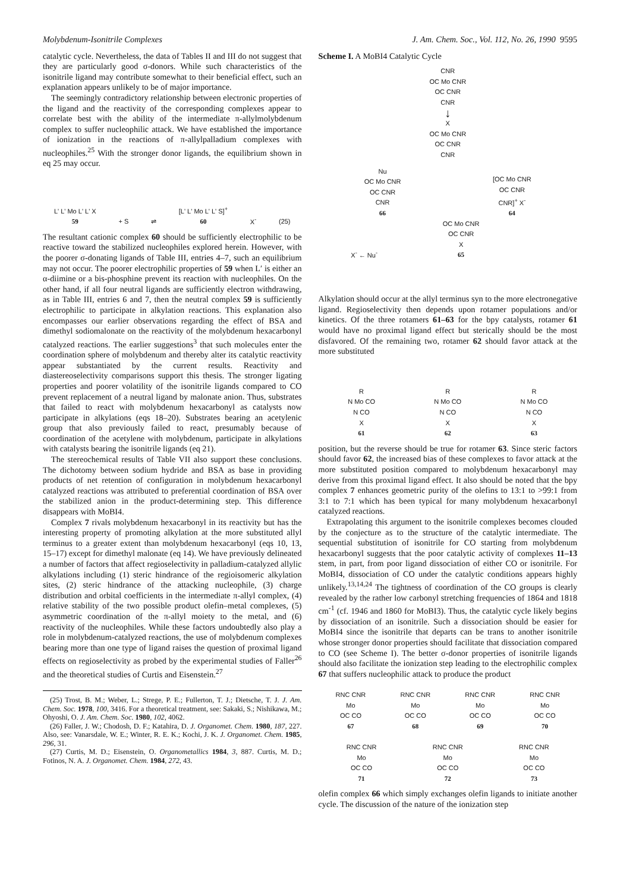Molybdenum-Isonitrile Complexes J. Am. Chem. Soc., Vol. 112, No. 26, 1990 9595
catalytic cycle. Nevertheless, the data of Tables II and III do not suggest that they are particularly good σ-donors. While such characteristics of the isonitrile ligand may contribute somewhat to their beneficial effect, such an explanation appears unlikely to be of major importance.
The seemingly contradictory relationship between electronic properties of the ligand and the reactivity of the corresponding complexes appear to correlate best with the ability of the intermediate π-allylmolybdenum complex to suffer nucleophilic attack. We have established the importance of ionization in the reactions of π-allylpalladium complexes with nucleophiles.<sup>25</sup> With the stronger donor ligands, the equilibrium shown in eq 25 may occur.
L' L' Mo L' L' X
59
+ S
⇌
[L' L' Mo L' L' S]<sup>+</sup>
60
X<sup>-</sup>
(25)
The resultant cationic complex 60 should be sufficiently electrophilic to be reactive toward the stabilized nucleophiles explored herein. However, with the poorer σ-donating ligands of Table III, entries 4–7, such an equilibrium may not occur. The poorer electrophilic properties of 59 when L′ is either an α-diimine or a bis-phosphine prevent its reaction with nucleophiles. On the other hand, if all four neutral ligands are sufficiently electron withdrawing, as in Table III, entries 6 and 7, then the neutral complex 59 is sufficiently electrophilic to participate in alkylation reactions. This explanation also encompasses our earlier observations regarding the effect of BSA and dimethyl sodiomalonate on the reactivity of the molybdenum hexacarbonyl catalyzed reactions. The earlier suggestions<sup>3</sup> that such molecules enter the coordination sphere of molybdenum and thereby alter its catalytic reactivity appear substantiated by the current results. Reactivity and diastereoselectivity comparisons support this thesis. The stronger ligating properties and poorer volatility of the isonitrile ligands compared to CO prevent replacement of a neutral ligand by malonate anion. Thus, substrates that failed to react with molybdenum hexacarbonyl as catalysts now participate in alkylations (eqs 18–20). Substrates bearing an acetylenic group that also previously failed to react, presumably because of coordination of the acetylene with molybdenum, participate in alkylations with catalysts bearing the isonitrile ligands (eq 21).
The stereochemical results of Table VII also support these conclusions. The dichotomy between sodium hydride and BSA as base in providing products of net retention of configuration in molybdenum hexacarbonyl catalyzed reactions was attributed to preferential coordination of BSA over the stabilized anion in the product-determining step. This difference disappears with MoBI4.
Complex 7 rivals molybdenum hexacarbonyl in its reactivity but has the interesting property of promoting alkylation at the more substituted allyl terminus to a greater extent than molybdenum hexacarbonyl (eqs 10, 13, 15–17) except for dimethyl malonate (eq 14). We have previously delineated a number of factors that affect regioselectivity in palladium-catalyzed allylic alkylations including (1) steric hindrance of the regioisomeric alkylation sites, (2) steric hindrance of the attacking nucleophile, (3) charge distribution and orbital coefficients in the intermediate π-allyl complex, (4) relative stability of the two possible product olefin–metal complexes, (5) asymmetric coordination of the π-allyl moiety to the metal, and (6) reactivity of the nucleophiles. While these factors undoubtedly also play a role in molybdenum-catalyzed reactions, the use of molybdenum complexes bearing more than one type of ligand raises the question of proximal ligand effects on regioselectivity as probed by the experimental studies of Faller<sup>26</sup> and the theoretical studies of Curtis and Eisenstein.<sup>27</sup>
(25) Trost, B. M.; Weber, L.; Strege, P. E.; Fullerton, T. J.; Dietsche, T. J. J. Am. Chem. Soc. 1978, 100, 3416. For a theoretical treatment, see: Sakaki, S.; Nishikawa, M.; Ohyoshi, O. J. Am. Chem. Soc. 1980, 102, 4062.
(26) Faller, J. W.; Chodosh, D. F.; Katahira, D. J. Organomet. Chem. 1980, 187, 227. Also, see: Vanarsdale, W. E.; Winter, R. E. K.; Kochi, J. K. J. Organomet. Chem. 1985, 296, 31.
(27) Curtis, M. D.; Eisenstein, O. Organometallics 1984, 3, 887. Curtis, M. D.; Fotinos, N. A. J. Organomet. Chem. 1984, 272, 43.
Scheme I. A MoBI4 Catalytic Cycle
CNR
OC Mo CNR
OC CNR
CNR
↓
X
OC Mo CNR
OC CNR
CNR
Nu
OC Mo CNR
OC CNR
CNR
66
[OC Mo CNR
OC CNR
CNR]<sup>+</sup> X<sup>-</sup>
64
X<sup>-</sup> ← Nu<sup>-</sup>
OC Mo CNR
OC CNR
X
65
Alkylation should occur at the allyl terminus syn to the more electronegative ligand. Regioselectivity then depends upon rotamer populations and/or kinetics. Of the three rotamers 61–63 for the bpy catalysts, rotamer 61 would have no proximal ligand effect but sterically should be the most disfavored. Of the remaining two, rotamer 62 should favor attack at the more substituted
R
N Mo CO
N CO
X
61
R
N Mo CO
N CO
X
62
R
N Mo CO
N CO
X
63
position, but the reverse should be true for rotamer 63. Since steric factors should favor 62, the increased bias of these complexes to favor attack at the more substituted position compared to molybdenum hexacarbonyl may derive from this proximal ligand effect. It also should be noted that the bpy complex 7 enhances geometric purity of the olefins to 13:1 to >99:1 from 3:1 to 7:1 which has been typical for many molybdenum hexacarbonyl catalyzed reactions.
Extrapolating this argument to the isonitrile complexes becomes clouded by the conjecture as to the structure of the catalytic intermediate. The sequential substitution of isonitrile for CO starting from molybdenum hexacarbonyl suggests that the poor catalytic activity of complexes 11–13 stem, in part, from poor ligand dissociation of either CO or isonitrile. For MoBI4, dissociation of CO under the catalytic conditions appears highly unlikely.<sup>13,14,24</sup> The tightness of coordination of the CO groups is clearly revealed by the rather low carbonyl stretching frequencies of 1864 and 1818 cm<sup>-1</sup> (cf. 1946 and 1860 for MoBI3). Thus, the catalytic cycle likely begins by dissociation of an isonitrile. Such a dissociation should be easier for MoBI4 since the isonitrile that departs can be trans to another isonitrile whose stronger donor properties should facilitate that dissociation compared to CO (see Scheme I). The better σ-donor properties of isonitrile ligands should also facilitate the ionization step leading to the electrophilic complex 67 that suffers nucleophilic attack to produce the product
RNC CNR
Mo
OC CO
67
RNC CNR
Mo
OC CO
68
RNC CNR
Mo
OC CO
69
RNC CNR
Mo
OC CO
70
RNC CNR
Mo
OC CO
71
RNC CNR
Mo
OC CO
72
RNC CNR
Mo
OC CO
73
olefin complex 66 which simply exchanges olefin ligands to initiate another cycle. The discussion of the nature of the ionization step